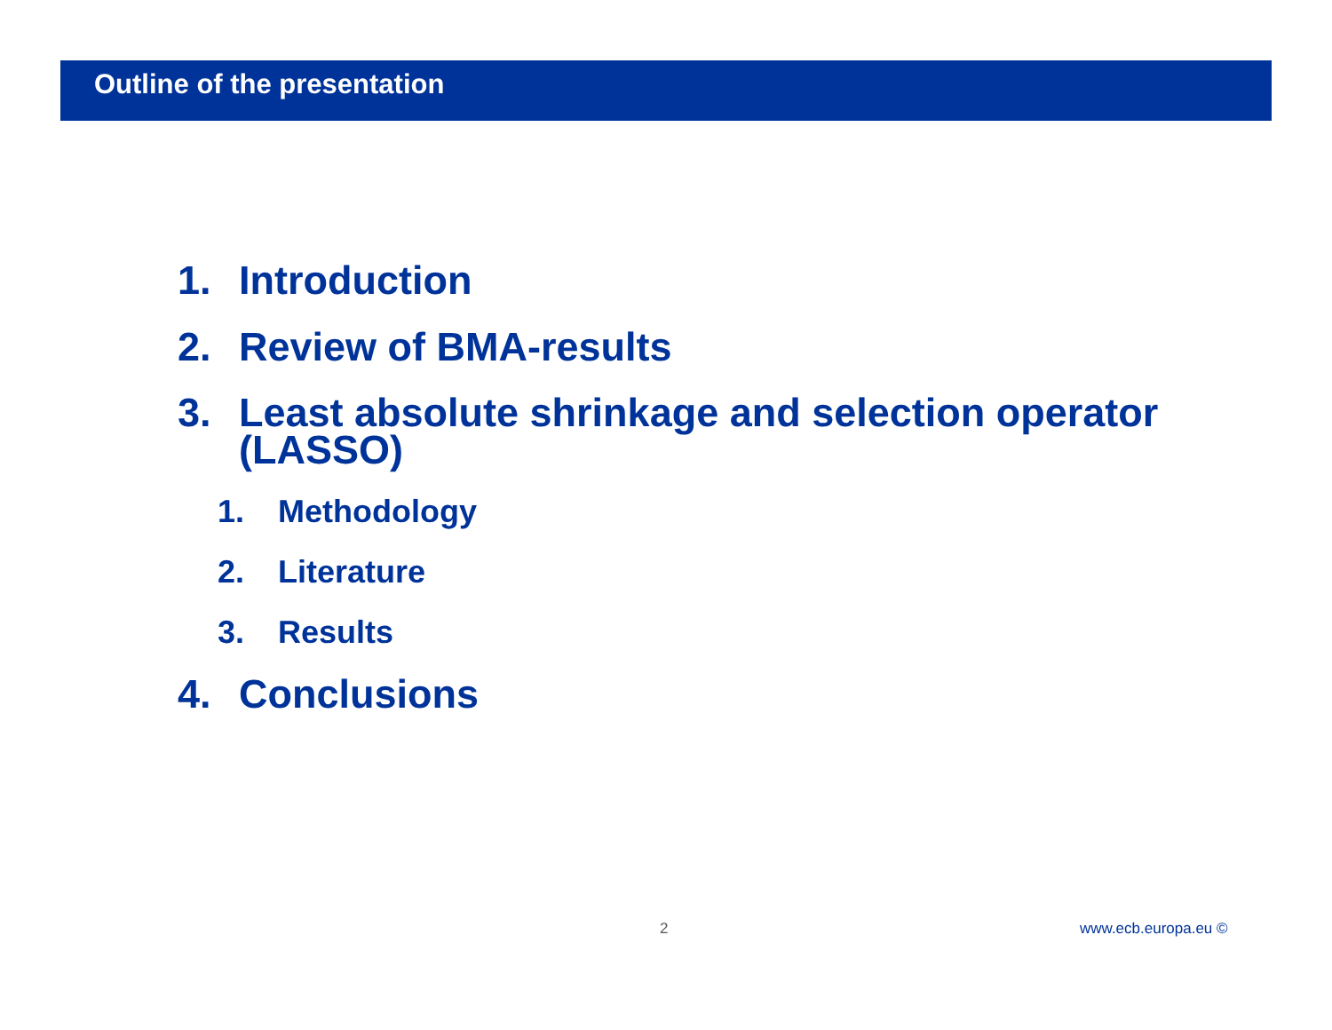Outline of the presentation
1. Introduction
2. Review of BMA-results
3. Least absolute shrinkage and selection operator
(LASSO)
1. Methodology
2. Literature
3. Results
4. Conclusions
2 www.ecb.europa.eu ©